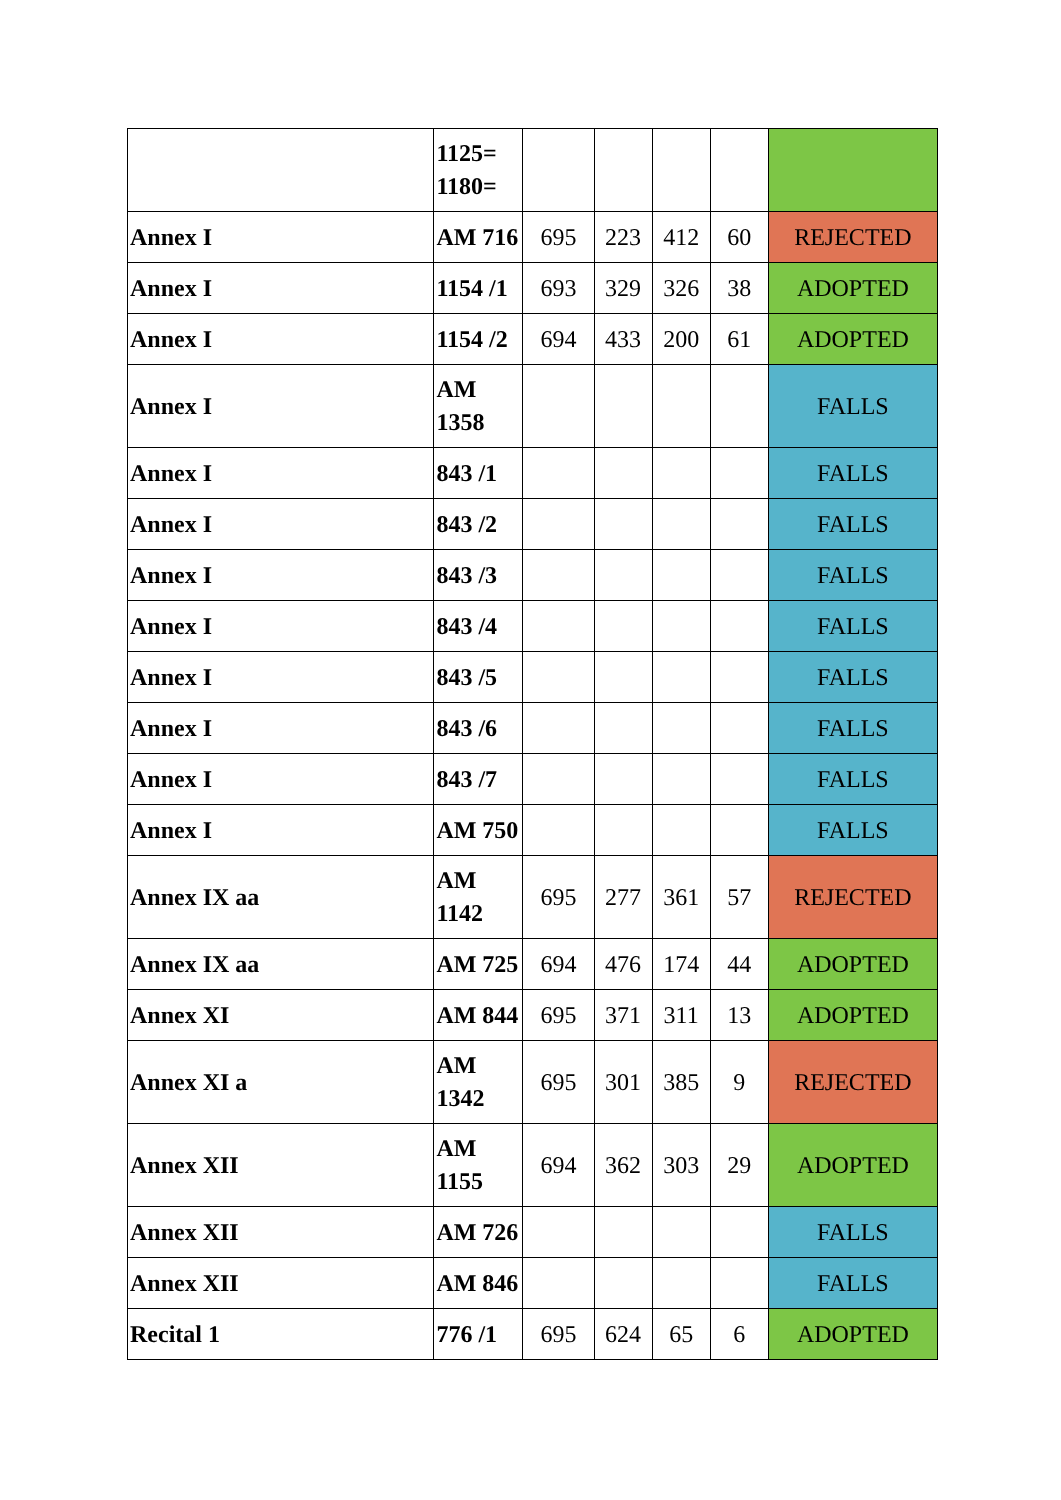| | 1125= 1180= | | | | | |
| Annex I | AM 716 | 695 | 223 | 412 | 60 | REJECTED |
| Annex I | 1154 /1 | 693 | 329 | 326 | 38 | ADOPTED |
| Annex I | 1154 /2 | 694 | 433 | 200 | 61 | ADOPTED |
| Annex I | AM 1358 | | | | | FALLS |
| Annex I | 843 /1 | | | | | FALLS |
| Annex I | 843 /2 | | | | | FALLS |
| Annex I | 843 /3 | | | | | FALLS |
| Annex I | 843 /4 | | | | | FALLS |
| Annex I | 843 /5 | | | | | FALLS |
| Annex I | 843 /6 | | | | | FALLS |
| Annex I | 843 /7 | | | | | FALLS |
| Annex I | AM 750 | | | | | FALLS |
| Annex IX aa | AM 1142 | 695 | 277 | 361 | 57 | REJECTED |
| Annex IX aa | AM 725 | 694 | 476 | 174 | 44 | ADOPTED |
| Annex XI | AM 844 | 695 | 371 | 311 | 13 | ADOPTED |
| Annex XI a | AM 1342 | 695 | 301 | 385 | 9 | REJECTED |
| Annex XII | AM 1155 | 694 | 362 | 303 | 29 | ADOPTED |
| Annex XII | AM 726 | | | | | FALLS |
| Annex XII | AM 846 | | | | | FALLS |
| Recital 1 | 776 /1 | 695 | 624 | 65 | 6 | ADOPTED |